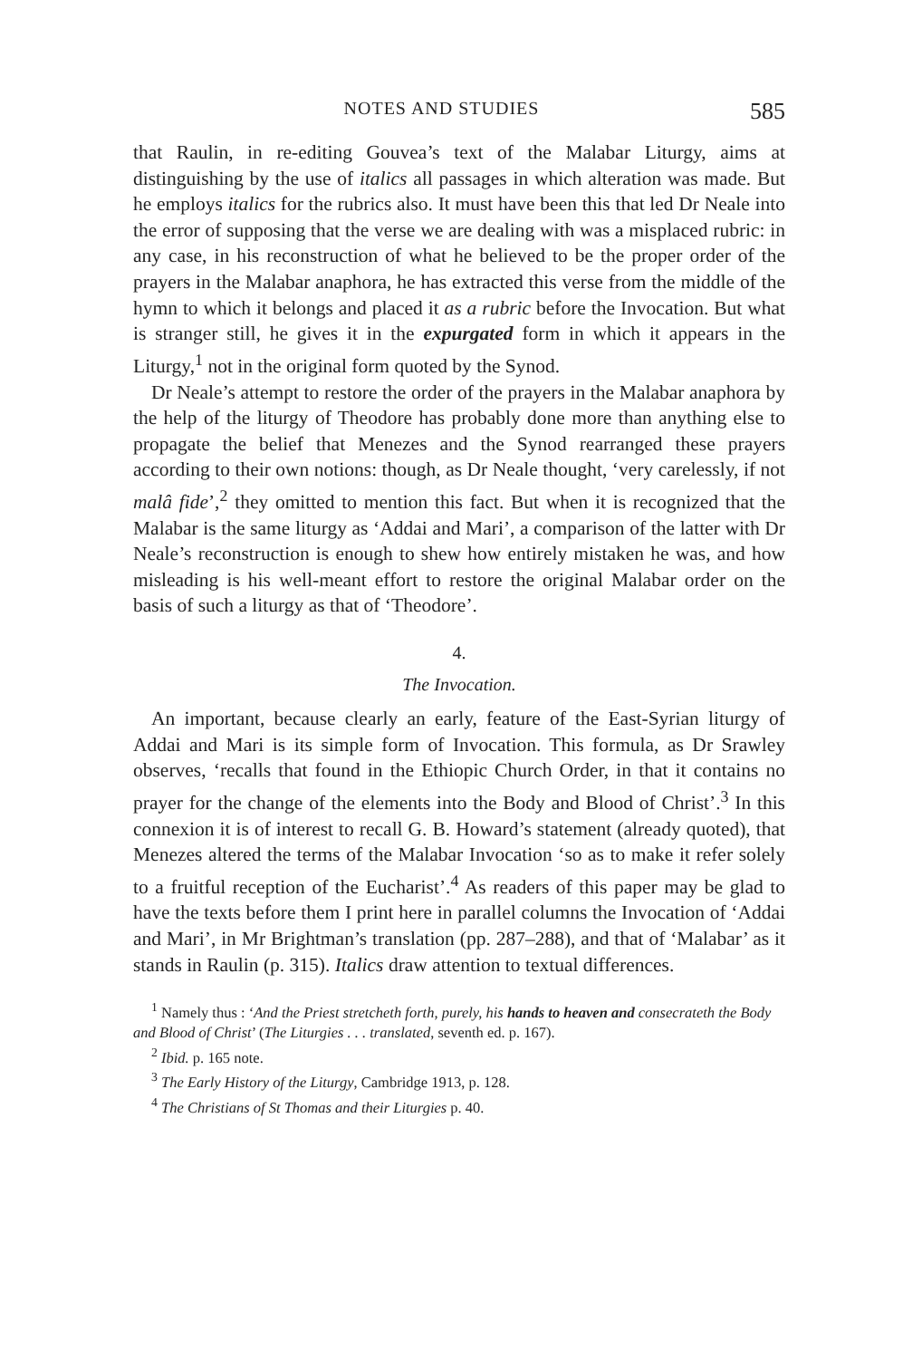NOTES AND STUDIES 585
that Raulin, in re-editing Gouvea’s text of the Malabar Liturgy, aims at distinguishing by the use of italics all passages in which alteration was made. But he employs italics for the rubrics also. It must have been this that led Dr Neale into the error of supposing that the verse we are dealing with was a misplaced rubric: in any case, in his reconstruction of what he believed to be the proper order of the prayers in the Malabar anaphora, he has extracted this verse from the middle of the hymn to which it belongs and placed it as a rubric before the Invocation. But what is stranger still, he gives it in the expurgated form in which it appears in the Liturgy,<sup>1</sup> not in the original form quoted by the Synod.
Dr Neale’s attempt to restore the order of the prayers in the Malabar anaphora by the help of the liturgy of Theodore has probably done more than anything else to propagate the belief that Menezes and the Synod rearranged these prayers according to their own notions: though, as Dr Neale thought, ‘very carelessly, if not malâ fide’,<sup>2</sup> they omitted to mention this fact. But when it is recognized that the Malabar is the same liturgy as ‘Addai and Mari’, a comparison of the latter with Dr Neale’s reconstruction is enough to shew how entirely mistaken he was, and how misleading is his well-meant effort to restore the original Malabar order on the basis of such a liturgy as that of ‘Theodore’.
4.
The Invocation.
An important, because clearly an early, feature of the East-Syrian liturgy of Addai and Mari is its simple form of Invocation. This formula, as Dr Srawley observes, ‘recalls that found in the Ethiopic Church Order, in that it contains no prayer for the change of the elements into the Body and Blood of Christ’.<sup>3</sup> In this connexion it is of interest to recall G. B. Howard’s statement (already quoted), that Menezes altered the terms of the Malabar Invocation ‘so as to make it refer solely to a fruitful reception of the Eucharist’.<sup>4</sup> As readers of this paper may be glad to have the texts before them I print here in parallel columns the Invocation of ‘Addai and Mari’, in Mr Brightman’s translation (pp. 287–288), and that of ‘Malabar’ as it stands in Raulin (p. 315). Italics draw attention to textual differences.
<sup>1</sup> Namely thus : ‘And the Priest stretcheth forth, purely, his hands to heaven and consecrateth the Body and Blood of Christ’ (The Liturgies . . . translated, seventh ed. p. 167).
<sup>2</sup> Ibid. p. 165 note.
<sup>3</sup> The Early History of the Liturgy, Cambridge 1913, p. 128.
<sup>4</sup> The Christians of St Thomas and their Liturgies p. 40.